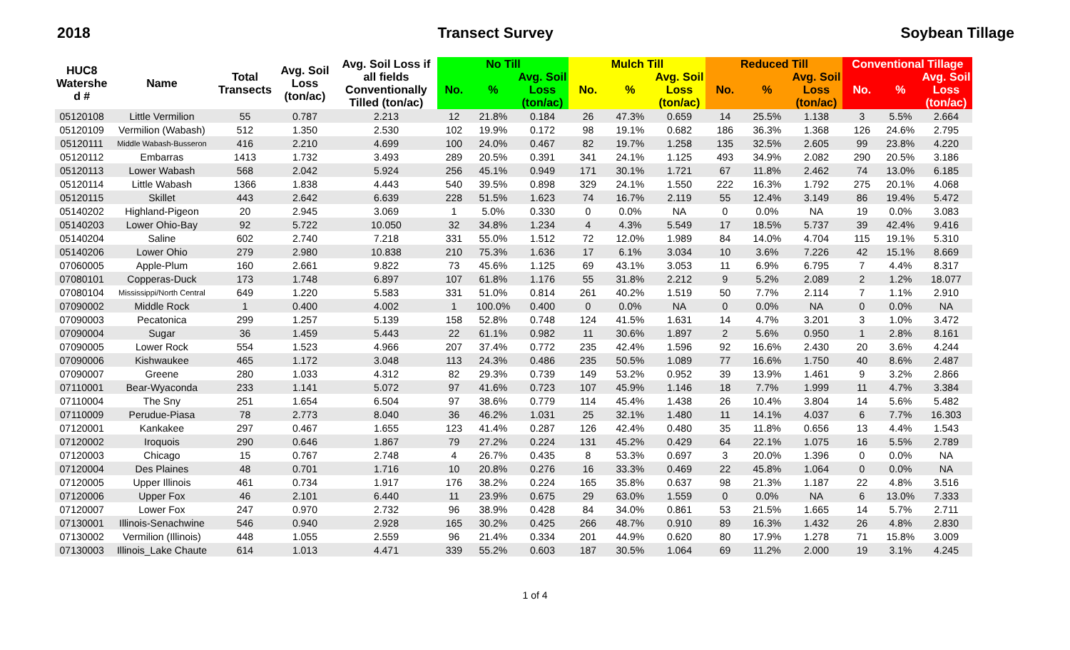2018 Transect Survey Soybean Tillage
| HUC8 Watershe d # | Name | Total Transects | Avg. Soil Loss (ton/ac) | Avg. Soil Loss if all fields Conventionally Tilled (ton/ac) | No Till | | | Mulch Till | | | Reduced Till | | | Conventional Tillage | | |
| --- | --- | --- | --- | --- | --- | --- | --- | --- | --- | --- | --- | --- | --- | --- | --- | --- |
| | | | | | No. | % | Avg. Soil Loss (ton/ac) | No. | % | Avg. Soil Loss (ton/ac) | No. | % | Avg. Soil Loss (ton/ac) | No. | % | Avg. Soil Loss (ton/ac) |
| 05120108 | Little Vermilion | 55 | 0.787 | 2.213 | 12 | 21.8% | 0.184 | 26 | 47.3% | 0.659 | 14 | 25.5% | 1.138 | 3 | 5.5% | 2.664 |
| 05120109 | Vermilion (Wabash) | 512 | 1.350 | 2.530 | 102 | 19.9% | 0.172 | 98 | 19.1% | 0.682 | 186 | 36.3% | 1.368 | 126 | 24.6% | 2.795 |
| 05120111 | Middle Wabash-Busseron | 416 | 2.210 | 4.699 | 100 | 24.0% | 0.467 | 82 | 19.7% | 1.258 | 135 | 32.5% | 2.605 | 99 | 23.8% | 4.220 |
| 05120112 | Embarras | 1413 | 1.732 | 3.493 | 289 | 20.5% | 0.391 | 341 | 24.1% | 1.125 | 493 | 34.9% | 2.082 | 290 | 20.5% | 3.186 |
| 05120113 | Lower Wabash | 568 | 2.042 | 5.924 | 256 | 45.1% | 0.949 | 171 | 30.1% | 1.721 | 67 | 11.8% | 2.462 | 74 | 13.0% | 6.185 |
| 05120114 | Little Wabash | 1366 | 1.838 | 4.443 | 540 | 39.5% | 0.898 | 329 | 24.1% | 1.550 | 222 | 16.3% | 1.792 | 275 | 20.1% | 4.068 |
| 05120115 | Skillet | 443 | 2.642 | 6.639 | 228 | 51.5% | 1.623 | 74 | 16.7% | 2.119 | 55 | 12.4% | 3.149 | 86 | 19.4% | 5.472 |
| 05140202 | Highland-Pigeon | 20 | 2.945 | 3.069 | 1 | 5.0% | 0.330 | 0 | 0.0% | NA | 0 | 0.0% | NA | 19 | 0.0% | 3.083 |
| 05140203 | Lower Ohio-Bay | 92 | 5.722 | 10.050 | 32 | 34.8% | 1.234 | 4 | 4.3% | 5.549 | 17 | 18.5% | 5.737 | 39 | 42.4% | 9.416 |
| 05140204 | Saline | 602 | 2.740 | 7.218 | 331 | 55.0% | 1.512 | 72 | 12.0% | 1.989 | 84 | 14.0% | 4.704 | 115 | 19.1% | 5.310 |
| 05140206 | Lower Ohio | 279 | 2.980 | 10.838 | 210 | 75.3% | 1.636 | 17 | 6.1% | 3.034 | 10 | 3.6% | 7.226 | 42 | 15.1% | 8.669 |
| 07060005 | Apple-Plum | 160 | 2.661 | 9.822 | 73 | 45.6% | 1.125 | 69 | 43.1% | 3.053 | 11 | 6.9% | 6.795 | 7 | 4.4% | 8.317 |
| 07080101 | Copperas-Duck | 173 | 1.748 | 6.897 | 107 | 61.8% | 1.176 | 55 | 31.8% | 2.212 | 9 | 5.2% | 2.089 | 2 | 1.2% | 18.077 |
| 07080104 | Mississippi/North Central | 649 | 1.220 | 5.583 | 331 | 51.0% | 0.814 | 261 | 40.2% | 1.519 | 50 | 7.7% | 2.114 | 7 | 1.1% | 2.910 |
| 07090002 | Middle Rock | 1 | 0.400 | 4.002 | 1 | 100.0% | 0.400 | 0 | 0.0% | NA | 0 | 0.0% | NA | 0 | 0.0% | NA |
| 07090003 | Pecatonica | 299 | 1.257 | 5.139 | 158 | 52.8% | 0.748 | 124 | 41.5% | 1.631 | 14 | 4.7% | 3.201 | 3 | 1.0% | 3.472 |
| 07090004 | Sugar | 36 | 1.459 | 5.443 | 22 | 61.1% | 0.982 | 11 | 30.6% | 1.897 | 2 | 5.6% | 0.950 | 1 | 2.8% | 8.161 |
| 07090005 | Lower Rock | 554 | 1.523 | 4.966 | 207 | 37.4% | 0.772 | 235 | 42.4% | 1.596 | 92 | 16.6% | 2.430 | 20 | 3.6% | 4.244 |
| 07090006 | Kishwaukee | 465 | 1.172 | 3.048 | 113 | 24.3% | 0.486 | 235 | 50.5% | 1.089 | 77 | 16.6% | 1.750 | 40 | 8.6% | 2.487 |
| 07090007 | Greene | 280 | 1.033 | 4.312 | 82 | 29.3% | 0.739 | 149 | 53.2% | 0.952 | 39 | 13.9% | 1.461 | 9 | 3.2% | 2.866 |
| 07110001 | Bear-Wyaconda | 233 | 1.141 | 5.072 | 97 | 41.6% | 0.723 | 107 | 45.9% | 1.146 | 18 | 7.7% | 1.999 | 11 | 4.7% | 3.384 |
| 07110004 | The Sny | 251 | 1.654 | 6.504 | 97 | 38.6% | 0.779 | 114 | 45.4% | 1.438 | 26 | 10.4% | 3.804 | 14 | 5.6% | 5.482 |
| 07110009 | Perudue-Piasa | 78 | 2.773 | 8.040 | 36 | 46.2% | 1.031 | 25 | 32.1% | 1.480 | 11 | 14.1% | 4.037 | 6 | 7.7% | 16.303 |
| 07120001 | Kankakee | 297 | 0.467 | 1.655 | 123 | 41.4% | 0.287 | 126 | 42.4% | 0.480 | 35 | 11.8% | 0.656 | 13 | 4.4% | 1.543 |
| 07120002 | Iroquois | 290 | 0.646 | 1.867 | 79 | 27.2% | 0.224 | 131 | 45.2% | 0.429 | 64 | 22.1% | 1.075 | 16 | 5.5% | 2.789 |
| 07120003 | Chicago | 15 | 0.767 | 2.748 | 4 | 26.7% | 0.435 | 8 | 53.3% | 0.697 | 3 | 20.0% | 1.396 | 0 | 0.0% | NA |
| 07120004 | Des Plaines | 48 | 0.701 | 1.716 | 10 | 20.8% | 0.276 | 16 | 33.3% | 0.469 | 22 | 45.8% | 1.064 | 0 | 0.0% | NA |
| 07120005 | Upper Illinois | 461 | 0.734 | 1.917 | 176 | 38.2% | 0.224 | 165 | 35.8% | 0.637 | 98 | 21.3% | 1.187 | 22 | 4.8% | 3.516 |
| 07120006 | Upper Fox | 46 | 2.101 | 6.440 | 11 | 23.9% | 0.675 | 29 | 63.0% | 1.559 | 0 | 0.0% | NA | 6 | 13.0% | 7.333 |
| 07120007 | Lower Fox | 247 | 0.970 | 2.732 | 96 | 38.9% | 0.428 | 84 | 34.0% | 0.861 | 53 | 21.5% | 1.665 | 14 | 5.7% | 2.711 |
| 07130001 | Illinois-Senachwine | 546 | 0.940 | 2.928 | 165 | 30.2% | 0.425 | 266 | 48.7% | 0.910 | 89 | 16.3% | 1.432 | 26 | 4.8% | 2.830 |
| 07130002 | Vermilion (Illinois) | 448 | 1.055 | 2.559 | 96 | 21.4% | 0.334 | 201 | 44.9% | 0.620 | 80 | 17.9% | 1.278 | 71 | 15.8% | 3.009 |
| 07130003 | Illinois_Lake Chaute | 614 | 1.013 | 4.471 | 339 | 55.2% | 0.603 | 187 | 30.5% | 1.064 | 69 | 11.2% | 2.000 | 19 | 3.1% | 4.245 |
1 of 4